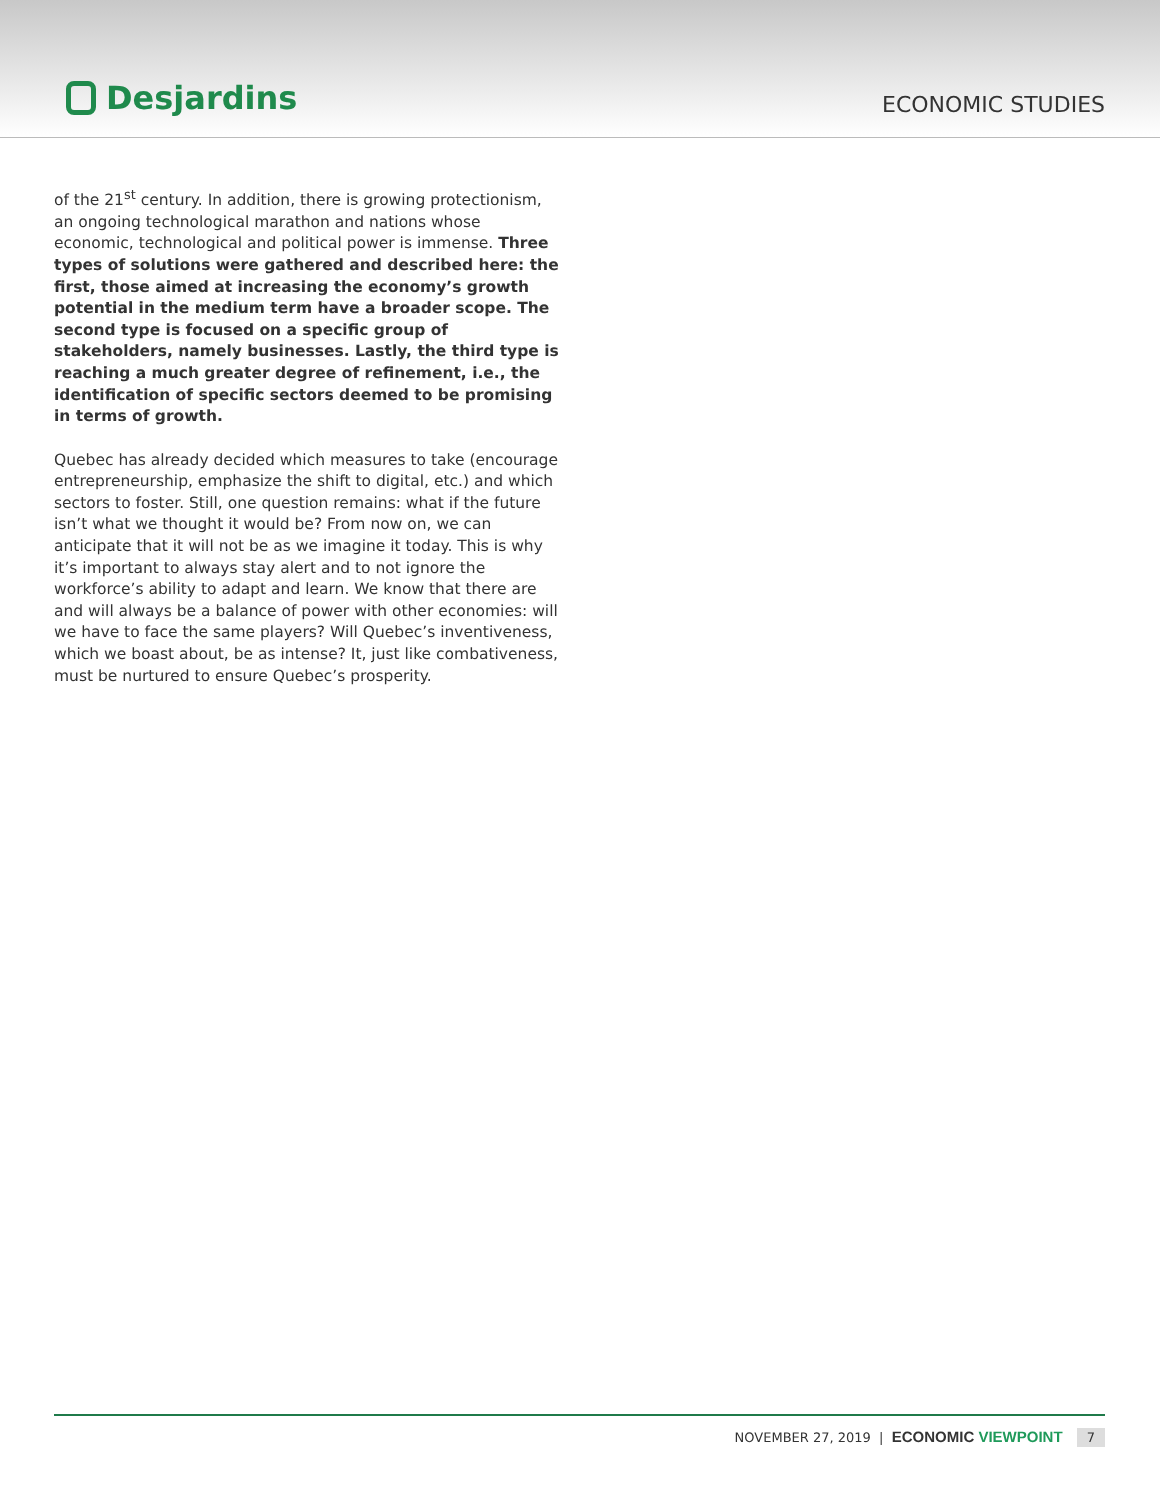Desjardins
ECONOMIC STUDIES
of the 21<sup>st</sup> century. In addition, there is growing protectionism, an ongoing technological marathon and nations whose economic, technological and political power is immense. Three types of solutions were gathered and described here: the first, those aimed at increasing the economy’s growth potential in the medium term have a broader scope. The second type is focused on a specific group of stakeholders, namely businesses. Lastly, the third type is reaching a much greater degree of refinement, i.e., the identification of specific sectors deemed to be promising in terms of growth.
Quebec has already decided which measures to take (encourage entrepreneurship, emphasize the shift to digital, etc.) and which sectors to foster. Still, one question remains: what if the future isn’t what we thought it would be? From now on, we can anticipate that it will not be as we imagine it today. This is why it’s important to always stay alert and to not ignore the workforce’s ability to adapt and learn. We know that there are and will always be a balance of power with other economies: will we have to face the same players? Will Quebec’s inventiveness, which we boast about, be as intense? It, just like combativeness, must be nurtured to ensure Quebec’s prosperity.
NOVEMBER 27, 2019 | ECONOMIC VIEWPOINT 7